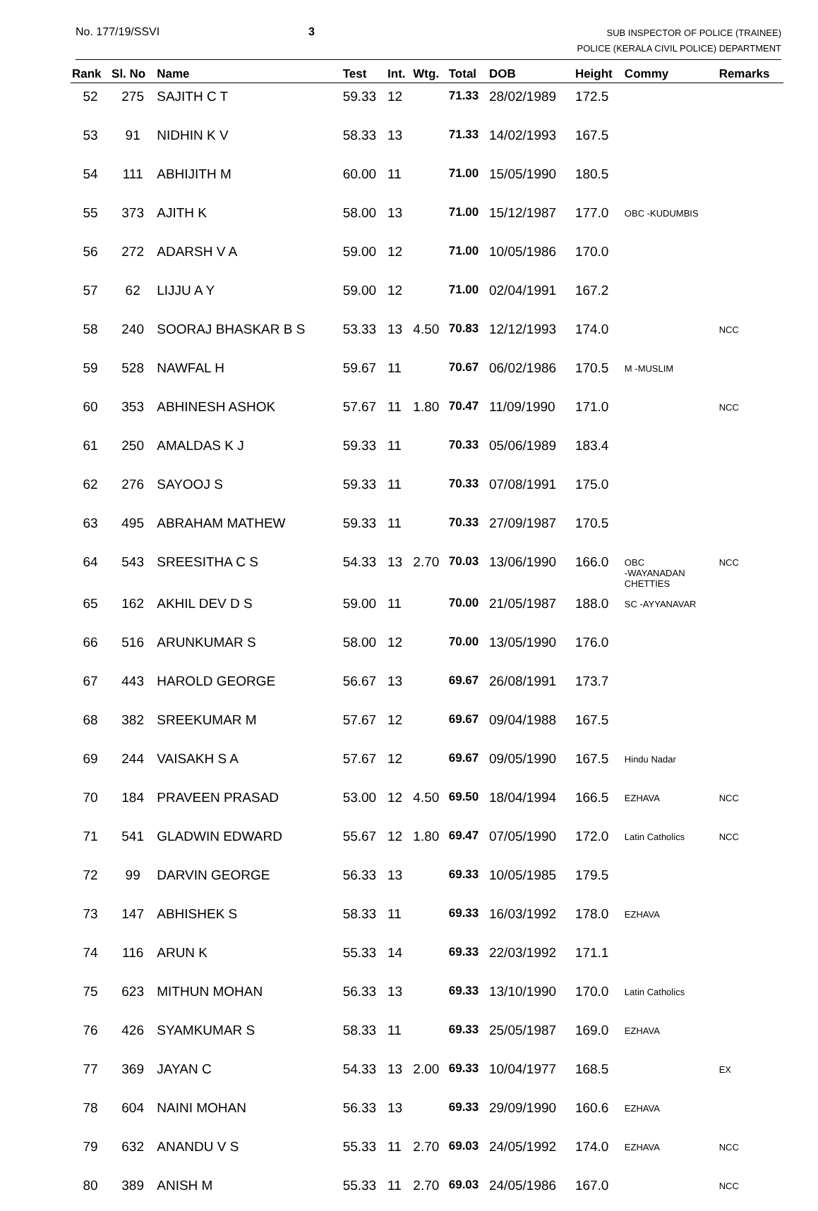No. 177/19/SSVI 3
SUB INSPECTOR OF POLICE (TRAINEE)
POLICE (KERALA CIVIL POLICE) DEPARTMENT
| Rank | Sl. No | Name | Test | Int. | Wtg. | Total | DOB | Height | Commy | Remarks |
| --- | --- | --- | --- | --- | --- | --- | --- | --- | --- | --- |
| 52 | 275 | SAJITH C T | 59.33 | 12 | | 71.33 | 28/02/1989 | 172.5 | | |
| 53 | 91 | NIDHIN K V | 58.33 | 13 | | 71.33 | 14/02/1993 | 167.5 | | |
| 54 | 111 | ABHIJITH M | 60.00 | 11 | | 71.00 | 15/05/1990 | 180.5 | | |
| 55 | 373 | AJITH K | 58.00 | 13 | | 71.00 | 15/12/1987 | 177.0 | OBC -KUDUMBIS | |
| 56 | 272 | ADARSH V A | 59.00 | 12 | | 71.00 | 10/05/1986 | 170.0 | | |
| 57 | 62 | LIJJU A Y | 59.00 | 12 | | 71.00 | 02/04/1991 | 167.2 | | |
| 58 | 240 | SOORAJ BHASKAR B S | 53.33 | 13 | 4.50 | 70.83 | 12/12/1993 | 174.0 | | NCC |
| 59 | 528 | NAWFAL H | 59.67 | 11 | | 70.67 | 06/02/1986 | 170.5 | M -MUSLIM | |
| 60 | 353 | ABHINESH ASHOK | 57.67 | 11 | 1.80 | 70.47 | 11/09/1990 | 171.0 | | NCC |
| 61 | 250 | AMALDAS K J | 59.33 | 11 | | 70.33 | 05/06/1989 | 183.4 | | |
| 62 | 276 | SAYOOJ S | 59.33 | 11 | | 70.33 | 07/08/1991 | 175.0 | | |
| 63 | 495 | ABRAHAM MATHEW | 59.33 | 11 | | 70.33 | 27/09/1987 | 170.5 | | |
| 64 | 543 | SREESITHA C S | 54.33 | 13 | 2.70 | 70.03 | 13/06/1990 | 166.0 | OBC -WAYANADAN CHETTIES | NCC |
| 65 | 162 | AKHIL DEV D S | 59.00 | 11 | | 70.00 | 21/05/1987 | 188.0 | SC -AYYANAVAR | |
| 66 | 516 | ARUNKUMAR S | 58.00 | 12 | | 70.00 | 13/05/1990 | 176.0 | | |
| 67 | 443 | HAROLD GEORGE | 56.67 | 13 | | 69.67 | 26/08/1991 | 173.7 | | |
| 68 | 382 | SREEKUMAR M | 57.67 | 12 | | 69.67 | 09/04/1988 | 167.5 | | |
| 69 | 244 | VAISAKH S A | 57.67 | 12 | | 69.67 | 09/05/1990 | 167.5 | Hindu Nadar | |
| 70 | 184 | PRAVEEN PRASAD | 53.00 | 12 | 4.50 | 69.50 | 18/04/1994 | 166.5 | EZHAVA | NCC |
| 71 | 541 | GLADWIN EDWARD | 55.67 | 12 | 1.80 | 69.47 | 07/05/1990 | 172.0 | Latin Catholics | NCC |
| 72 | 99 | DARVIN GEORGE | 56.33 | 13 | | 69.33 | 10/05/1985 | 179.5 | | |
| 73 | 147 | ABHISHEK S | 58.33 | 11 | | 69.33 | 16/03/1992 | 178.0 | EZHAVA | |
| 74 | 116 | ARUN K | 55.33 | 14 | | 69.33 | 22/03/1992 | 171.1 | | |
| 75 | 623 | MITHUN MOHAN | 56.33 | 13 | | 69.33 | 13/10/1990 | 170.0 | Latin Catholics | |
| 76 | 426 | SYAMKUMAR S | 58.33 | 11 | | 69.33 | 25/05/1987 | 169.0 | EZHAVA | |
| 77 | 369 | JAYAN C | 54.33 | 13 | 2.00 | 69.33 | 10/04/1977 | 168.5 | | EX |
| 78 | 604 | NAINI MOHAN | 56.33 | 13 | | 69.33 | 29/09/1990 | 160.6 | EZHAVA | |
| 79 | 632 | ANANDU V S | 55.33 | 11 | 2.70 | 69.03 | 24/05/1992 | 174.0 | EZHAVA | NCC |
| 80 | 389 | ANISH M | 55.33 | 11 | 2.70 | 69.03 | 24/05/1986 | 167.0 | | NCC |